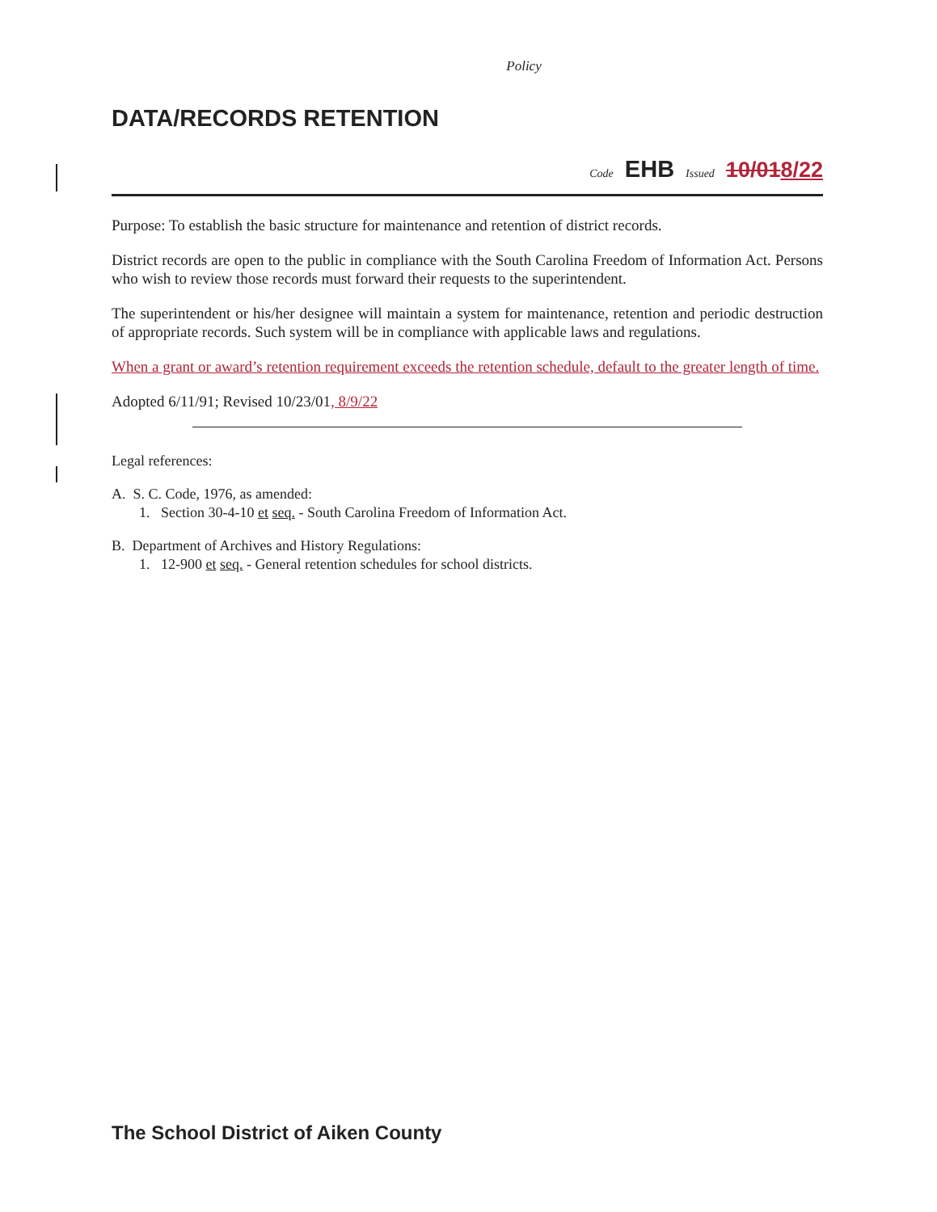Policy
DATA/RECORDS RETENTION
Code EHB Issued 10/018/22
Purpose: To establish the basic structure for maintenance and retention of district records.
District records are open to the public in compliance with the South Carolina Freedom of Information Act. Persons who wish to review those records must forward their requests to the superintendent.
The superintendent or his/her designee will maintain a system for maintenance, retention and periodic destruction of appropriate records. Such system will be in compliance with applicable laws and regulations.
When a grant or award’s retention requirement exceeds the retention schedule, default to the greater length of time.
Adopted 6/11/91; Revised 10/23/01, 8/9/22
Legal references:
A. S. C. Code, 1976, as amended:
1. Section 30-4-10 et seq. - South Carolina Freedom of Information Act.
B. Department of Archives and History Regulations:
1. 12-900 et seq. - General retention schedules for school districts.
The School District of Aiken County